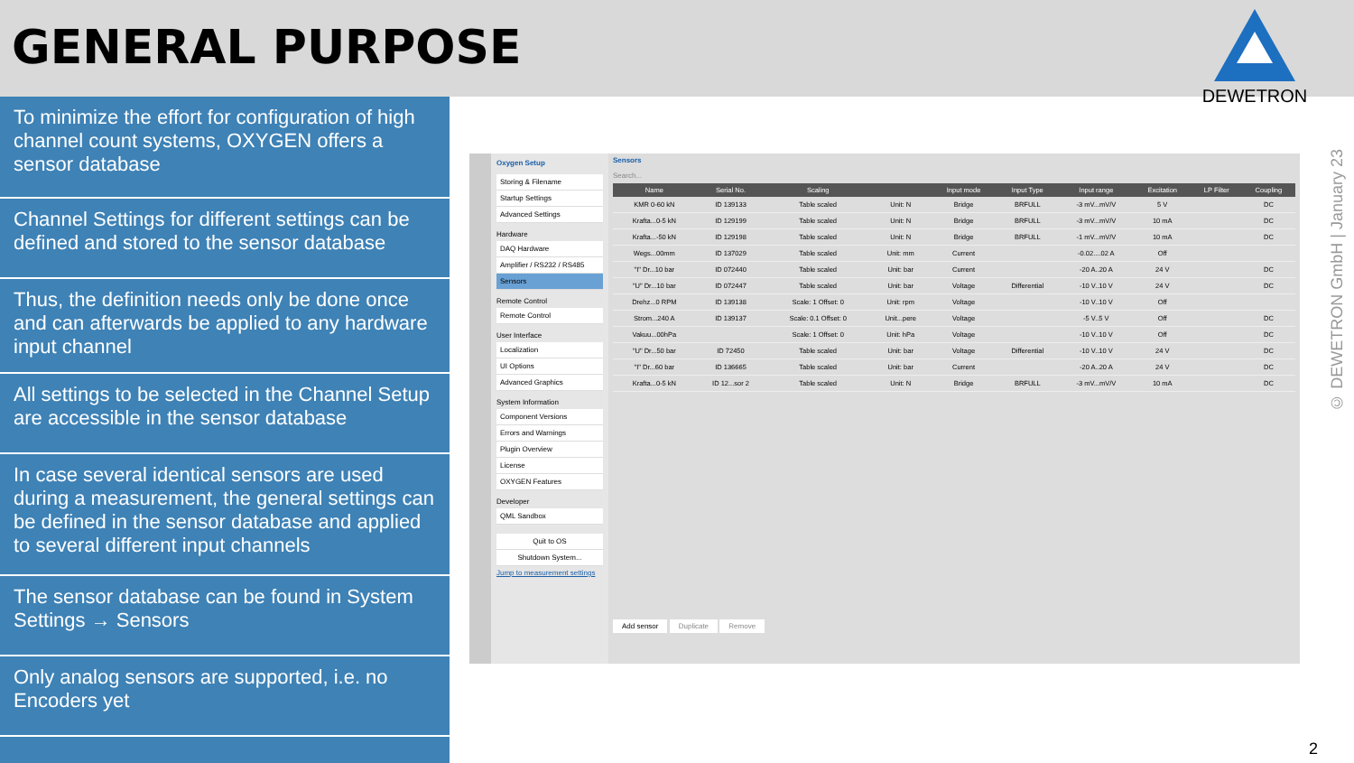GENERAL PURPOSE
DEWETRON
To minimize the effort for configuration of high channel count systems, OXYGEN offers a sensor database
Channel Settings for different settings can be defined and stored to the sensor database
Thus, the definition needs only be done once and can afterwards be applied to any hardware input channel
All settings to be selected in the Channel Setup are accessible in the sensor database
In case several identical sensors are used during a measurement, the general settings can be defined in the sensor database and applied to several different input channels
The sensor database can be found in System Settings → Sensors
Only analog sensors are supported, i.e. no Encoders yet
Oxygen Setup
Storing & Filename
Startup Settings
Advanced Settings
Hardware
DAQ Hardware
Amplifier / RS232 / RS485
Sensors
Remote Control
Remote Control
User Interface
Localization
UI Options
Advanced Graphics
System Information
Component Versions
Errors and Warnings
Plugin Overview
License
OXYGEN Features
Developer
QML Sandbox
Quit to OS
Shutdown System...
Jump to measurement settings
Sensors
Search...
| Name | Serial No. | Scaling | | Input mode | Input Type | Input range | Excitation | LP Filter | Coupling |
| --- | --- | --- | --- | --- | --- | --- | --- | --- | --- |
| KMR 0-60 kN | ID 139133 | Table scaled | Unit: N | Bridge | BRFULL | -3 mV...mV/V | 5 V | | DC |
| Krafta...0-5 kN | ID 129199 | Table scaled | Unit: N | Bridge | BRFULL | -3 mV...mV/V | 10 mA | | DC |
| Krafta...-50 kN | ID 129198 | Table scaled | Unit: N | Bridge | BRFULL | -1 mV...mV/V | 10 mA | | DC |
| Wegs...00mm | ID 137029 | Table scaled | Unit: mm | Current | | -0.02....02 A | Off | | |
| "I" Dr...10 bar | ID 072440 | Table scaled | Unit: bar | Current | | -20 A..20 A | 24 V | | DC |
| "U" Dr...10 bar | ID 072447 | Table scaled | Unit: bar | Voltage | Differential | -10 V..10 V | 24 V | | DC |
| Drehz...0 RPM | ID 139138 | Scale: 1 Offset: 0 | Unit: rpm | Voltage | | -10 V..10 V | Off | | |
| Strom...240 A | ID 139137 | Scale: 0.1 Offset: 0 | Unit...pere | Voltage | | -5 V..5 V | Off | | DC |
| Vakuu...00hPa | | Scale: 1 Offset: 0 | Unit: hPa | Voltage | | -10 V..10 V | Off | | DC |
| "U" Dr...50 bar | ID 72450 | Table scaled | Unit: bar | Voltage | Differential | -10 V..10 V | 24 V | | DC |
| "I" Dr...60 bar | ID 136665 | Table scaled | Unit: bar | Current | | -20 A..20 A | 24 V | | DC |
| Krafta...0-5 kN | ID 12...sor 2 | Table scaled | Unit: N | Bridge | BRFULL | -3 mV...mV/V | 10 mA | | DC |
Add sensor Duplicate Remove
© DEWETRON GmbH | January 23
2